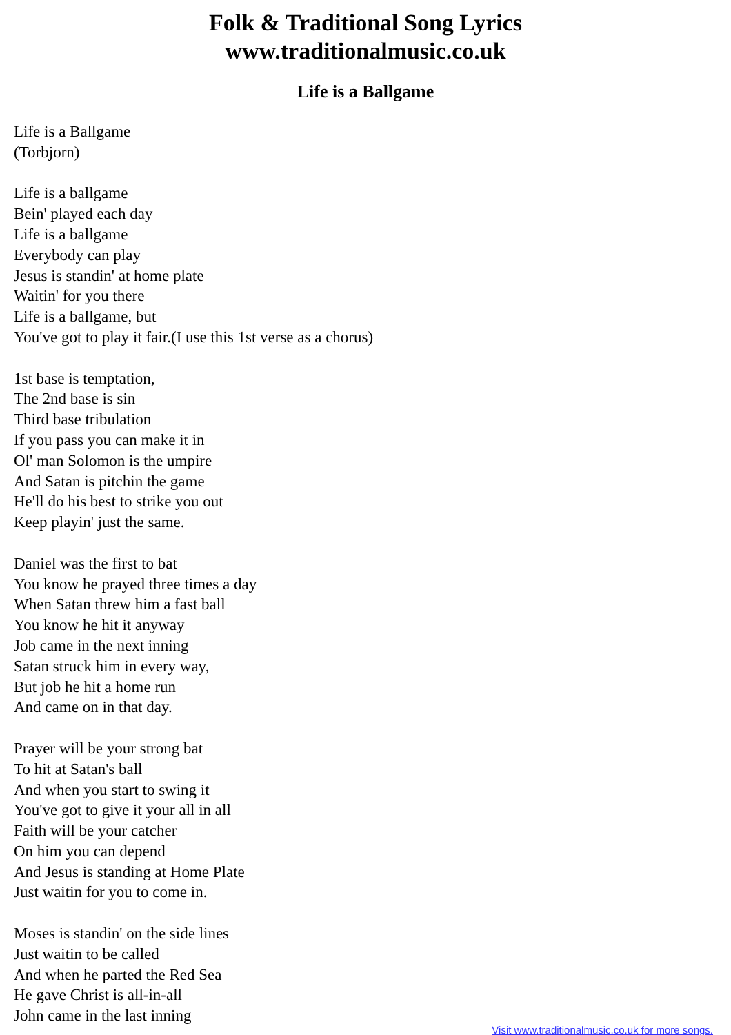Folk & Traditional Song Lyrics
www.traditionalmusic.co.uk
Life is a Ballgame
Life is a Ballgame
(Torbjorn)
Life is a ballgame
Bein' played each day
Life is a ballgame
Everybody can play
Jesus is standin' at home plate
Waitin' for you there
Life is a ballgame, but
You've got to play it fair.(I use this 1st verse as a chorus)
1st base is temptation,
The 2nd base is sin
Third base tribulation
If you pass you can make it in
Ol' man Solomon is the umpire
And Satan is pitchin the game
He'll do his best to strike you out
Keep playin' just the same.
Daniel was the first to bat
You know he prayed three times a day
When Satan threw him a fast ball
You know he hit it anyway
Job came in the next inning
Satan struck him in every way,
But job he hit a home run
And came on in that day.
Prayer will be your strong bat
To hit at Satan's ball
And when you start to swing it
You've got to give it your all in all
Faith will be your catcher
On him you can depend
And Jesus is standing at Home Plate
Just waitin for you to come in.
Moses is standin' on the side lines
Just waitin to be called
And when he parted the Red Sea
He gave Christ is all-in-all
John came in the last inning
Visit www.traditionalmusic.co.uk for more songs.